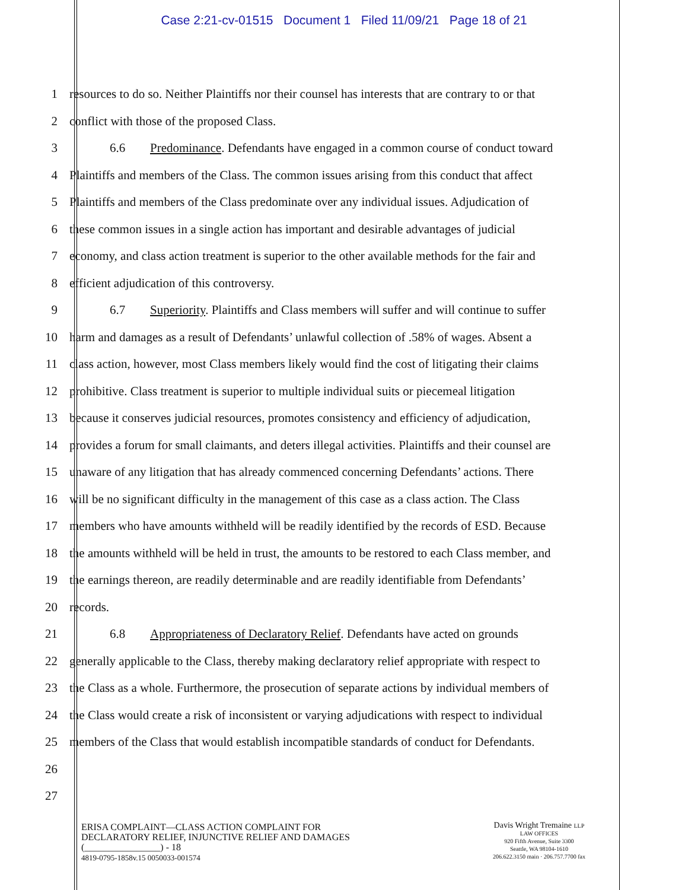Case 2:21-cv-01515 Document 1 Filed 11/09/21 Page 18 of 21
1 resources to do so. Neither Plaintiffs nor their counsel has interests that are contrary to or that
2 conflict with those of the proposed Class.
3 6.6 Predominance. Defendants have engaged in a common course of conduct toward
4 Plaintiffs and members of the Class. The common issues arising from this conduct that affect
5 Plaintiffs and members of the Class predominate over any individual issues. Adjudication of
6 these common issues in a single action has important and desirable advantages of judicial
7 economy, and class action treatment is superior to the other available methods for the fair and
8 efficient adjudication of this controversy.
9 6.7 Superiority. Plaintiffs and Class members will suffer and will continue to suffer
10 harm and damages as a result of Defendants’ unlawful collection of .58% of wages. Absent a
11 class action, however, most Class members likely would find the cost of litigating their claims
12 prohibitive. Class treatment is superior to multiple individual suits or piecemeal litigation
13 because it conserves judicial resources, promotes consistency and efficiency of adjudication,
14 provides a forum for small claimants, and deters illegal activities. Plaintiffs and their counsel are
15 unaware of any litigation that has already commenced concerning Defendants’ actions. There
16 will be no significant difficulty in the management of this case as a class action. The Class
17 members who have amounts withheld will be readily identified by the records of ESD. Because
18 the amounts withheld will be held in trust, the amounts to be restored to each Class member, and
19 the earnings thereon, are readily determinable and are readily identifiable from Defendants’
20 records.
21 6.8 Appropriateness of Declaratory Relief. Defendants have acted on grounds
22 generally applicable to the Class, thereby making declaratory relief appropriate with respect to
23 the Class as a whole. Furthermore, the prosecution of separate actions by individual members of
24 the Class would create a risk of inconsistent or varying adjudications with respect to individual
25 members of the Class that would establish incompatible standards of conduct for Defendants.
26
27
ERISA COMPLAINT—CLASS ACTION COMPLAINT FOR
DECLARATORY RELIEF, INJUNCTIVE RELIEF AND DAMAGES
(________________) - 18
4819-0795-1858v.15 0050033-001574
Davis Wright Tremaine LLP
LAW OFFICES
920 Fifth Avenue, Suite 3300
Seattle, WA 98104-1610
206.622.3150 main · 206.757.7700 fax